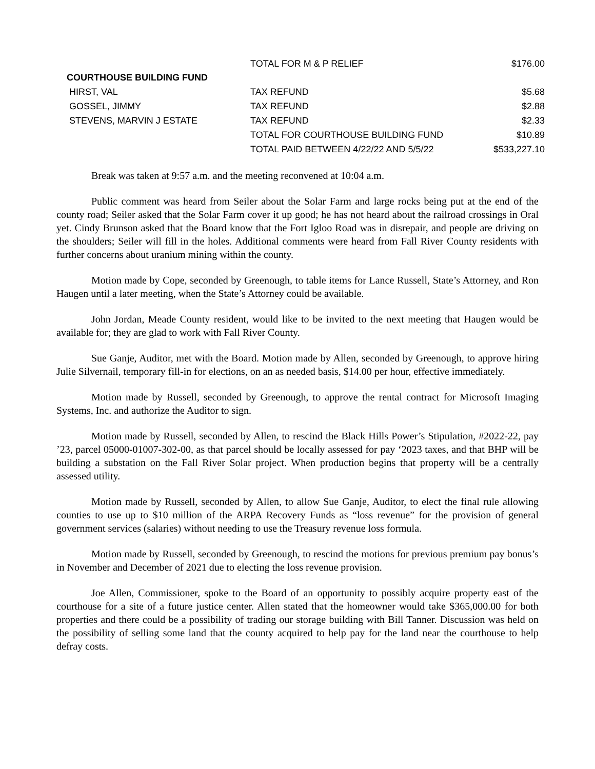| | TOTAL FOR M & P RELIEF | $176.00 |
| COURTHOUSE BUILDING FUND | | |
| HIRST, VAL | TAX REFUND | $5.68 |
| GOSSEL, JIMMY | TAX REFUND | $2.88 |
| STEVENS, MARVIN J ESTATE | TAX REFUND | $2.33 |
| | TOTAL FOR COURTHOUSE BUILDING FUND | $10.89 |
| | TOTAL PAID BETWEEN 4/22/22 AND 5/5/22 | $533,227.10 |
Break was taken at 9:57 a.m. and the meeting reconvened at 10:04 a.m.
Public comment was heard from Seiler about the Solar Farm and large rocks being put at the end of the county road; Seiler asked that the Solar Farm cover it up good; he has not heard about the railroad crossings in Oral yet. Cindy Brunson asked that the Board know that the Fort Igloo Road was in disrepair, and people are driving on the shoulders; Seiler will fill in the holes. Additional comments were heard from Fall River County residents with further concerns about uranium mining within the county.
Motion made by Cope, seconded by Greenough, to table items for Lance Russell, State’s Attorney, and Ron Haugen until a later meeting, when the State’s Attorney could be available.
John Jordan, Meade County resident, would like to be invited to the next meeting that Haugen would be available for; they are glad to work with Fall River County.
Sue Ganje, Auditor, met with the Board. Motion made by Allen, seconded by Greenough, to approve hiring Julie Silvernail, temporary fill-in for elections, on an as needed basis, $14.00 per hour, effective immediately.
Motion made by Russell, seconded by Greenough, to approve the rental contract for Microsoft Imaging Systems, Inc. and authorize the Auditor to sign.
Motion made by Russell, seconded by Allen, to rescind the Black Hills Power’s Stipulation, #2022-22, pay ’23, parcel 05000-01007-302-00, as that parcel should be locally assessed for pay ‘2023 taxes, and that BHP will be building a substation on the Fall River Solar project. When production begins that property will be a centrally assessed utility.
Motion made by Russell, seconded by Allen, to allow Sue Ganje, Auditor, to elect the final rule allowing counties to use up to $10 million of the ARPA Recovery Funds as “loss revenue” for the provision of general government services (salaries) without needing to use the Treasury revenue loss formula.
Motion made by Russell, seconded by Greenough, to rescind the motions for previous premium pay bonus’s in November and December of 2021 due to electing the loss revenue provision.
Joe Allen, Commissioner, spoke to the Board of an opportunity to possibly acquire property east of the courthouse for a site of a future justice center. Allen stated that the homeowner would take $365,000.00 for both properties and there could be a possibility of trading our storage building with Bill Tanner. Discussion was held on the possibility of selling some land that the county acquired to help pay for the land near the courthouse to help defray costs.